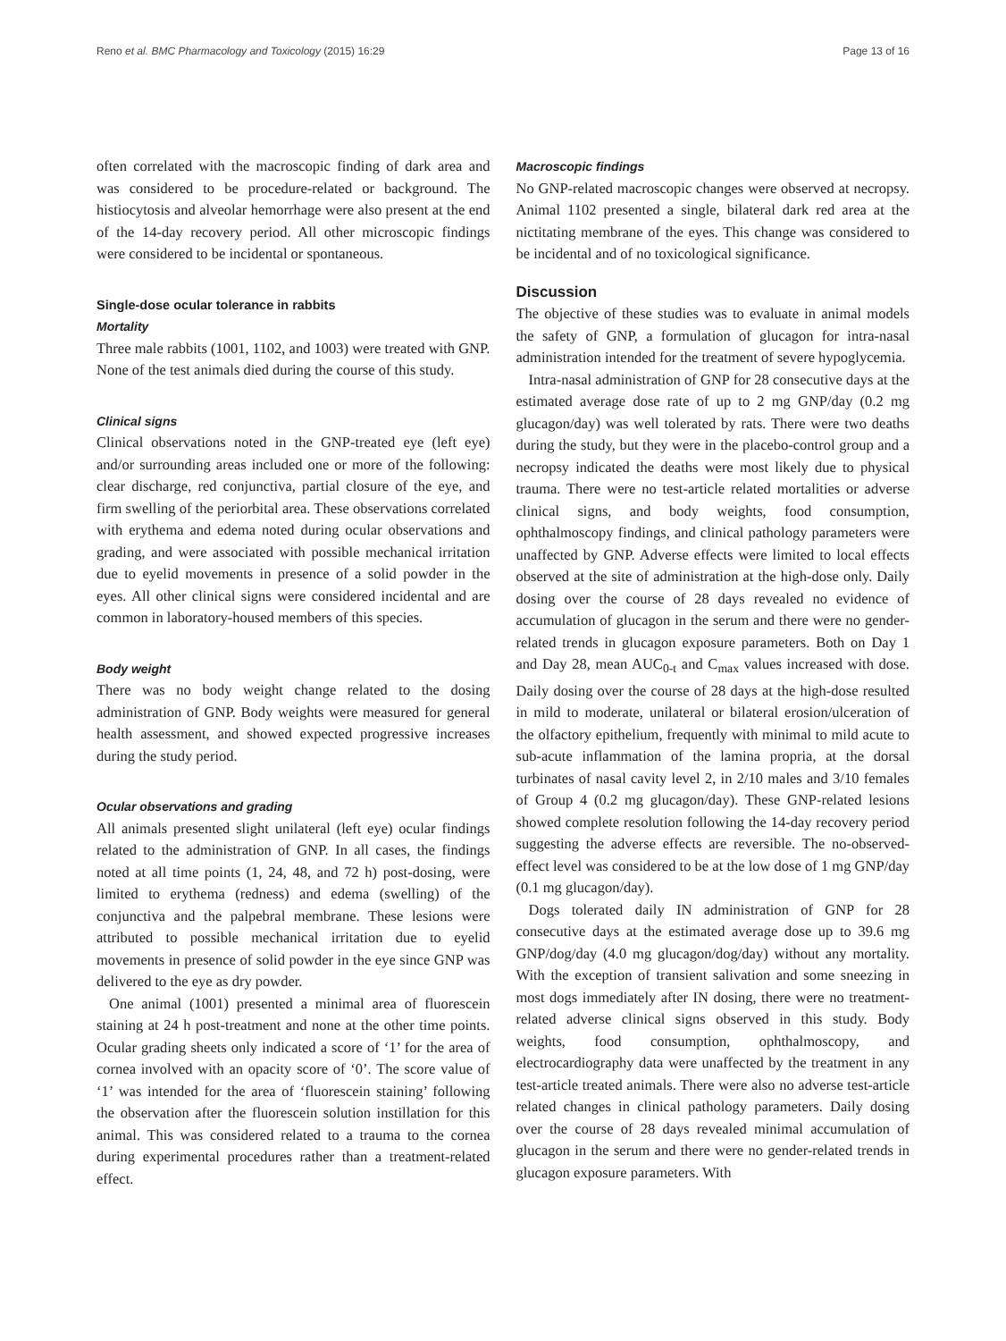Reno et al. BMC Pharmacology and Toxicology (2015) 16:29 Page 13 of 16
often correlated with the macroscopic finding of dark area and was considered to be procedure-related or background. The histiocytosis and alveolar hemorrhage were also present at the end of the 14-day recovery period. All other microscopic findings were considered to be incidental or spontaneous.
Single-dose ocular tolerance in rabbits
Mortality
Three male rabbits (1001, 1102, and 1003) were treated with GNP. None of the test animals died during the course of this study.
Clinical signs
Clinical observations noted in the GNP-treated eye (left eye) and/or surrounding areas included one or more of the following: clear discharge, red conjunctiva, partial closure of the eye, and firm swelling of the periorbital area. These observations correlated with erythema and edema noted during ocular observations and grading, and were associated with possible mechanical irritation due to eyelid movements in presence of a solid powder in the eyes. All other clinical signs were considered incidental and are common in laboratory-housed members of this species.
Body weight
There was no body weight change related to the dosing administration of GNP. Body weights were measured for general health assessment, and showed expected progressive increases during the study period.
Ocular observations and grading
All animals presented slight unilateral (left eye) ocular findings related to the administration of GNP. In all cases, the findings noted at all time points (1, 24, 48, and 72 h) post-dosing, were limited to erythema (redness) and edema (swelling) of the conjunctiva and the palpebral membrane. These lesions were attributed to possible mechanical irritation due to eyelid movements in presence of solid powder in the eye since GNP was delivered to the eye as dry powder.
One animal (1001) presented a minimal area of fluorescein staining at 24 h post-treatment and none at the other time points. Ocular grading sheets only indicated a score of ‘1’ for the area of cornea involved with an opacity score of ‘0’. The score value of ‘1’ was intended for the area of ‘fluorescein staining’ following the observation after the fluorescein solution instillation for this animal. This was considered related to a trauma to the cornea during experimental procedures rather than a treatment-related effect.
Macroscopic findings
No GNP-related macroscopic changes were observed at necropsy. Animal 1102 presented a single, bilateral dark red area at the nictitating membrane of the eyes. This change was considered to be incidental and of no toxicological significance.
Discussion
The objective of these studies was to evaluate in animal models the safety of GNP, a formulation of glucagon for intra-nasal administration intended for the treatment of severe hypoglycemia.
Intra-nasal administration of GNP for 28 consecutive days at the estimated average dose rate of up to 2 mg GNP/day (0.2 mg glucagon/day) was well tolerated by rats. There were two deaths during the study, but they were in the placebo-control group and a necropsy indicated the deaths were most likely due to physical trauma. There were no test-article related mortalities or adverse clinical signs, and body weights, food consumption, ophthalmoscopy findings, and clinical pathology parameters were unaffected by GNP. Adverse effects were limited to local effects observed at the site of administration at the high-dose only. Daily dosing over the course of 28 days revealed no evidence of accumulation of glucagon in the serum and there were no gender-related trends in glucagon exposure parameters. Both on Day 1 and Day 28, mean AUC<sub>0-t</sub> and C<sub>max</sub> values increased with dose. Daily dosing over the course of 28 days at the high-dose resulted in mild to moderate, unilateral or bilateral erosion/ulceration of the olfactory epithelium, frequently with minimal to mild acute to sub-acute inflammation of the lamina propria, at the dorsal turbinates of nasal cavity level 2, in 2/10 males and 3/10 females of Group 4 (0.2 mg glucagon/day). These GNP-related lesions showed complete resolution following the 14-day recovery period suggesting the adverse effects are reversible. The no-observed-effect level was considered to be at the low dose of 1 mg GNP/day (0.1 mg glucagon/day).
Dogs tolerated daily IN administration of GNP for 28 consecutive days at the estimated average dose up to 39.6 mg GNP/dog/day (4.0 mg glucagon/dog/day) without any mortality. With the exception of transient salivation and some sneezing in most dogs immediately after IN dosing, there were no treatment-related adverse clinical signs observed in this study. Body weights, food consumption, ophthalmoscopy, and electrocardiography data were unaffected by the treatment in any test-article treated animals. There were also no adverse test-article related changes in clinical pathology parameters. Daily dosing over the course of 28 days revealed minimal accumulation of glucagon in the serum and there were no gender-related trends in glucagon exposure parameters. With